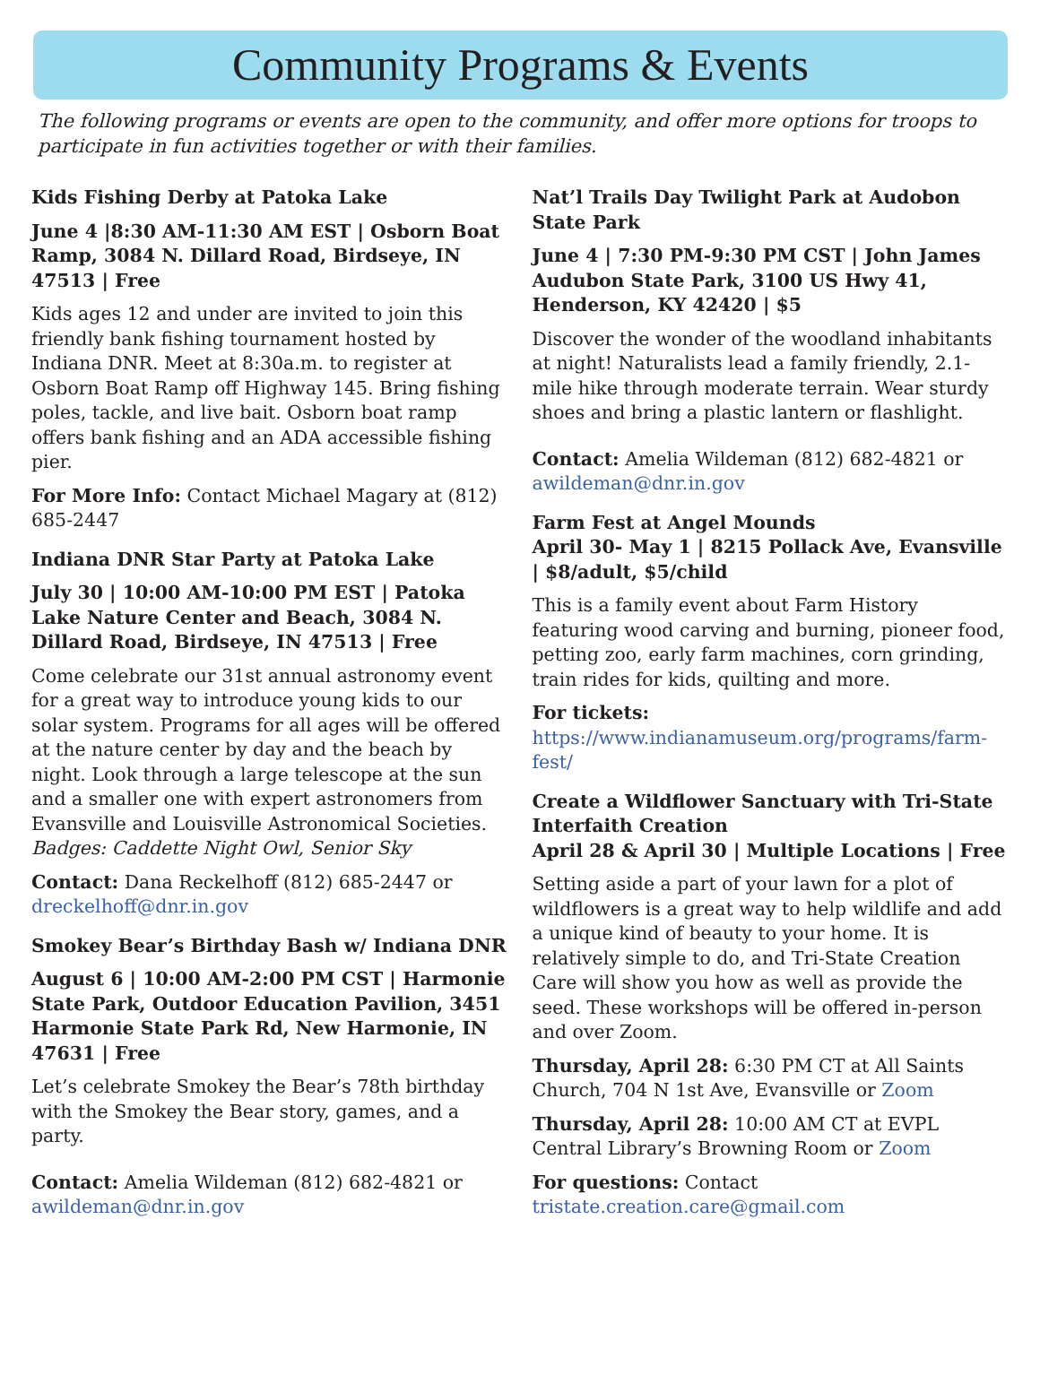Community Programs & Events
The following programs or events are open to the community, and offer more options for troops to participate in fun activities together or with their families.
Kids Fishing Derby at Patoka Lake
June 4 |8:30 AM-11:30 AM EST | Osborn Boat Ramp, 3084 N. Dillard Road, Birdseye, IN 47513 | Free
Kids ages 12 and under are invited to join this friendly bank fishing tournament hosted by Indiana DNR. Meet at 8:30a.m. to register at Osborn Boat Ramp off Highway 145. Bring fishing poles, tackle, and live bait. Osborn boat ramp offers bank fishing and an ADA accessible fishing pier.
For More Info: Contact Michael Magary at (812) 685-2447
Indiana DNR Star Party at Patoka Lake
July 30 | 10:00 AM-10:00 PM EST | Patoka Lake Nature Center and Beach, 3084 N. Dillard Road, Birdseye, IN 47513 | Free
Come celebrate our 31st annual astronomy event for a great way to introduce young kids to our solar system. Programs for all ages will be offered at the nature center by day and the beach by night. Look through a large telescope at the sun and a smaller one with expert astronomers from Evansville and Louisville Astronomical Societies. Badges: Caddette Night Owl, Senior Sky
Contact: Dana Reckelhoff (812) 685-2447 or dreckelhoff@dnr.in.gov
Smokey Bear’s Birthday Bash w/ Indiana DNR
August 6 | 10:00 AM-2:00 PM CST | Harmonie State Park, Outdoor Education Pavilion, 3451 Harmonie State Park Rd, New Harmonie, IN 47631 | Free
Let’s celebrate Smokey the Bear’s 78th birthday with the Smokey the Bear story, games, and a party.
Contact: Amelia Wildeman (812) 682-4821 or awildeman@dnr.in.gov
Nat’l Trails Day Twilight Park at Audobon State Park
June 4 | 7:30 PM-9:30 PM CST | John James Audubon State Park, 3100 US Hwy 41, Henderson, KY 42420 | $5
Discover the wonder of the woodland inhabitants at night! Naturalists lead a family friendly, 2.1-mile hike through moderate terrain. Wear sturdy shoes and bring a plastic lantern or flashlight.
Contact: Amelia Wildeman (812) 682-4821 or awildeman@dnr.in.gov
Farm Fest at Angel Mounds
April 30- May 1 | 8215 Pollack Ave, Evansville | $8/adult, $5/child
This is a family event about Farm History featuring wood carving and burning, pioneer food, petting zoo, early farm machines, corn grinding, train rides for kids, quilting and more.
For tickets: https://www.indianamuseum.org/programs/farm-fest/
Create a Wildflower Sanctuary with Tri-State Interfaith Creation
April 28 & April 30 | Multiple Locations | Free
Setting aside a part of your lawn for a plot of wildflowers is a great way to help wildlife and add a unique kind of beauty to your home. It is relatively simple to do, and Tri-State Creation Care will show you how as well as provide the seed. These workshops will be offered in-person and over Zoom.
Thursday, April 28: 6:30 PM CT at All Saints Church, 704 N 1st Ave, Evansville or Zoom
Thursday, April 28: 10:00 AM CT at EVPL Central Library’s Browning Room or Zoom
For questions: Contact tristate.creation.care@gmail.com